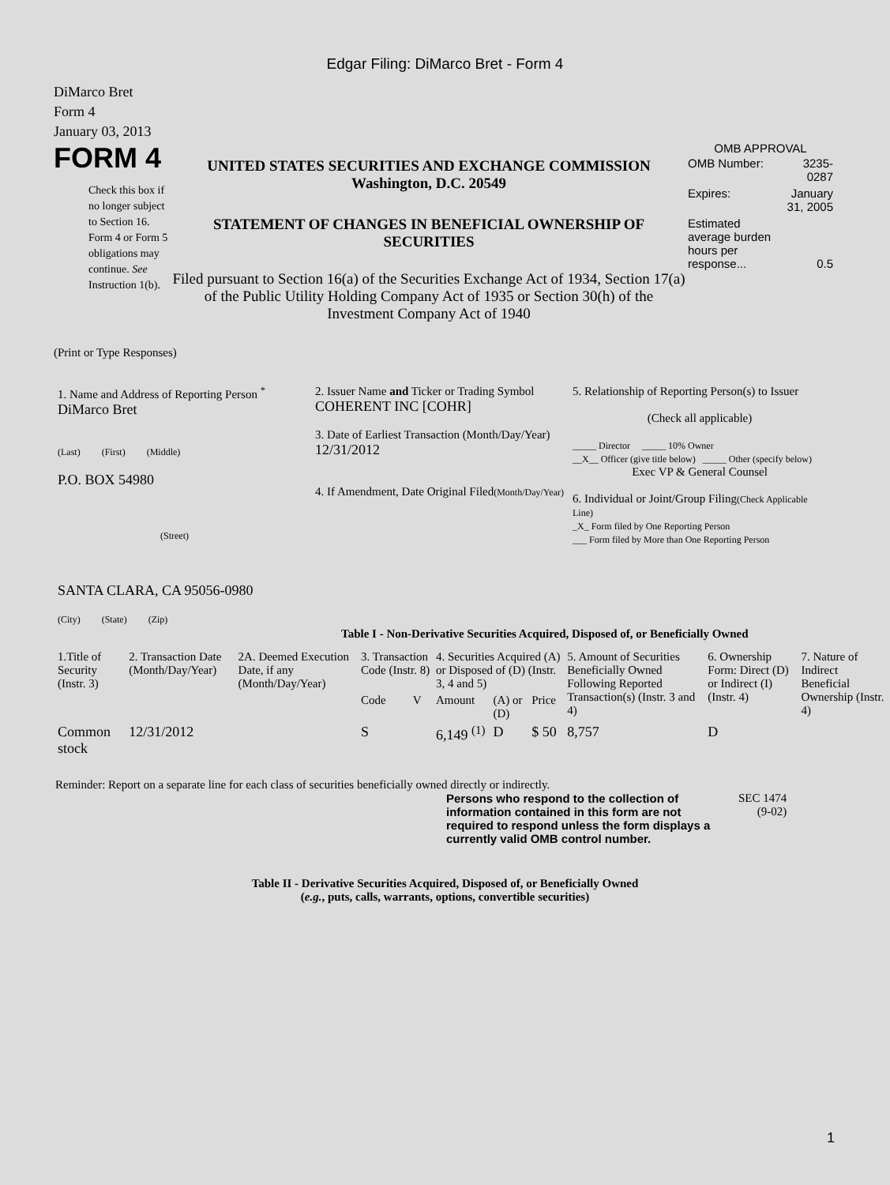Edgar Filing: DiMarco Bret - Form 4
DiMarco Bret
Form 4
January 03, 2013
FORM 4
Check this box if no longer subject to Section 16. Form 4 or Form 5 obligations may continue. See Instruction 1(b).
UNITED STATES SECURITIES AND EXCHANGE COMMISSION
Washington, D.C. 20549
STATEMENT OF CHANGES IN BENEFICIAL OWNERSHIP OF SECURITIES
Filed pursuant to Section 16(a) of the Securities Exchange Act of 1934, Section 17(a) of the Public Utility Holding Company Act of 1935 or Section 30(h) of the Investment Company Act of 1940
OMB APPROVAL
| OMB Number: | 3235-0287 |
| Expires: | January 31, 2005 |
| Estimated average burden hours per response... | 0.5 |
(Print or Type Responses)
| 1. Name and Address of Reporting Person <sup>*</sup> DiMarco Bret (Last) (First) (Middle) P.O. BOX 54980 (Street) SANTA CLARA, CA 95056-0980 (City) (State) (Zip) | 2. Issuer Name and Ticker or Trading Symbol COHERENT INC [COHR] 3. Date of Earliest Transaction (Month/Day/Year) 12/31/2012 4. If Amendment, Date Original Filed (Month/Day/Year) | 5. Relationship of Reporting Person(s) to Issuer (Check all applicable) _____ Director _____ 10% Owner __X__ Officer (give title below) _____ Other (specify below) Exec VP & General Counsel 6. Individual or Joint/Group Filing (Check Applicable Line) _X_ Form filed by One Reporting Person ___ Form filed by More than One Reporting Person |
Table I - Non-Derivative Securities Acquired, Disposed of, or Beneficially Owned
| 1.Title of Security (Instr. 3) | 2. Transaction Date (Month/Day/Year) | 2A. Deemed Execution Date, if any (Month/Day/Year) | 3. Transaction Code (Instr. 8) | | 4. Securities Acquired (A) or Disposed of (D) (Instr. 3, 4 and 5) | | | 5. Amount of Securities Beneficially Owned Following Reported Transaction(s) (Instr. 3 and 4) | 6. Ownership Form: Direct (D) or Indirect (I) (Instr. 4) | 7. Nature of Indirect Beneficial Ownership (Instr. 4) |
| --- | --- | --- | --- | --- | --- | --- | --- | --- | --- | --- |
| | | | Code | V | Amount | (A) or (D) | Price | | | |
| Common stock | 12/31/2012 | | S | | 6,149 <sup>(1)</sup> | D | $ 50 | 8,757 | D | |
Reminder: Report on a separate line for each class of securities beneficially owned directly or indirectly.
Persons who respond to the collection of information contained in this form are not required to respond unless the form displays a currently valid OMB control number.
SEC 1474
(9-02)
Table II - Derivative Securities Acquired, Disposed of, or Beneficially Owned
(e.g., puts, calls, warrants, options, convertible securities)
1